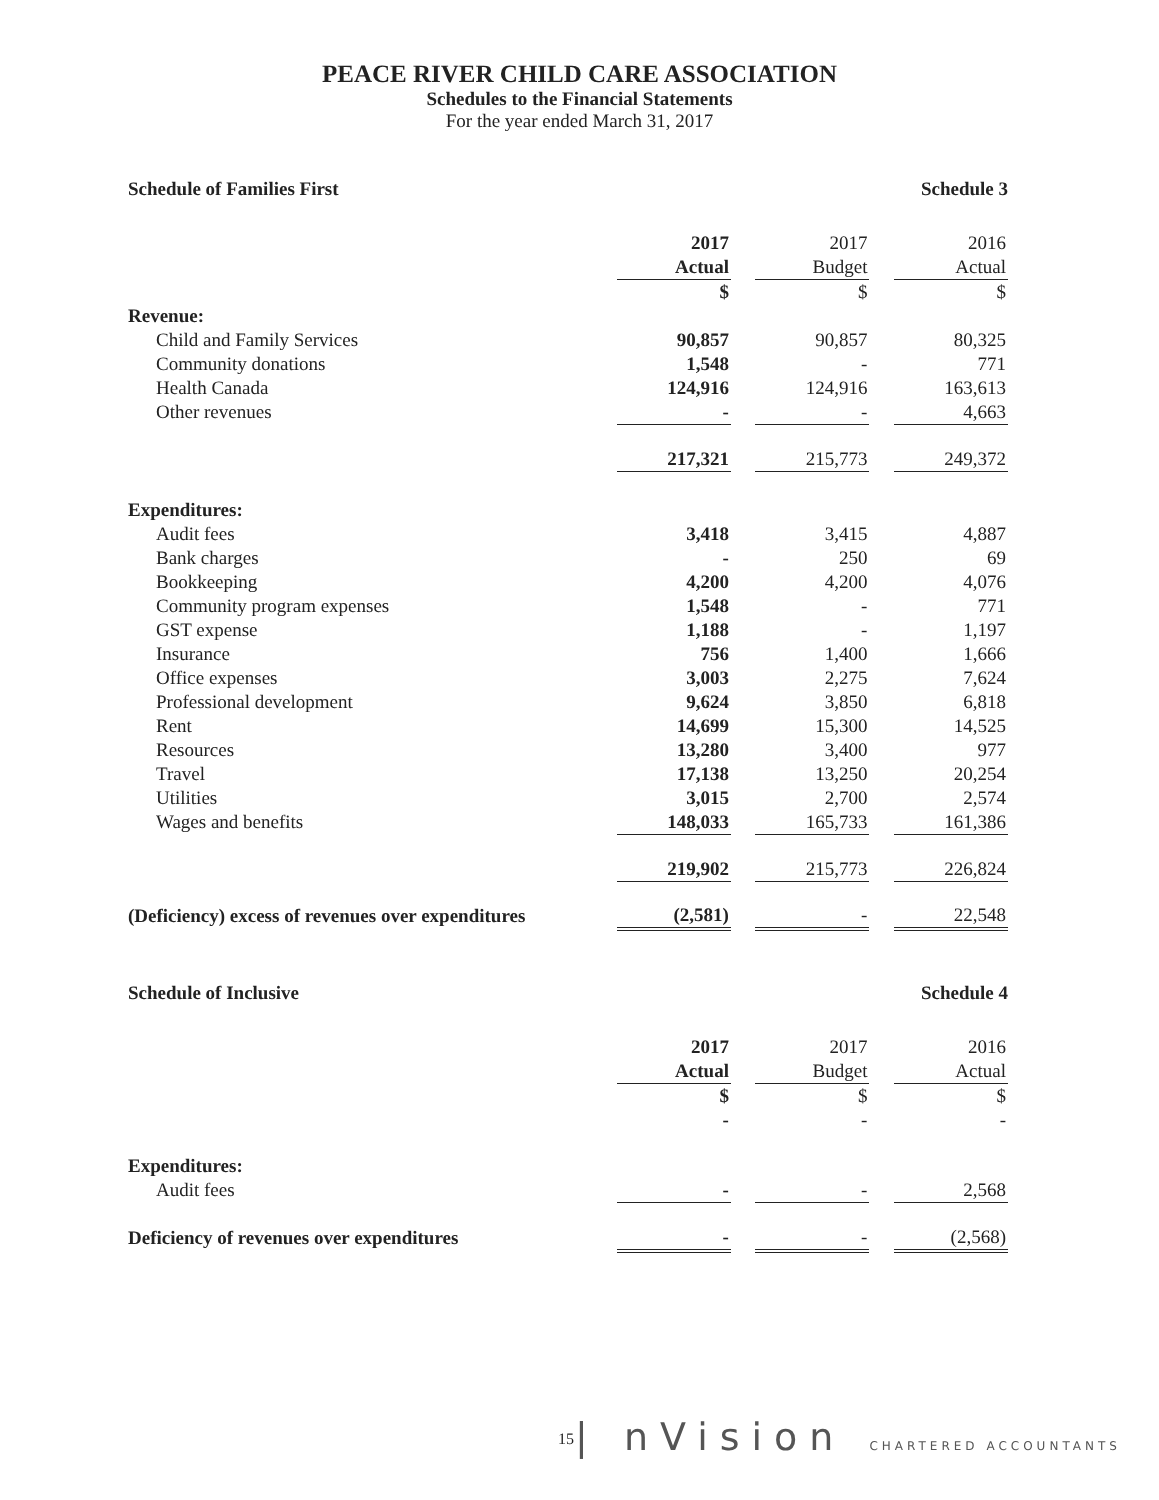PEACE RIVER CHILD CARE ASSOCIATION
Schedules to the Financial Statements
For the year ended March 31, 2017
| Schedule of Families First | Schedule 3 | | | | |
| | 2017 | | 2017 | | 2016 |
| | Actual | | Budget | | Actual |
| | $ | | $ | | $ |
| Revenue: | | | | | |
| Child and Family Services | 90,857 | | 90,857 | | 80,325 |
| Community donations | 1,548 | | - | | 771 |
| Health Canada | 124,916 | | 124,916 | | 163,613 |
| Other revenues | - | | - | | 4,663 |
| | 217,321 | | 215,773 | | 249,372 |
| Expenditures: | | | | | |
| Audit fees | 3,418 | | 3,415 | | 4,887 |
| Bank charges | - | | 250 | | 69 |
| Bookkeeping | 4,200 | | 4,200 | | 4,076 |
| Community program expenses | 1,548 | | - | | 771 |
| GST expense | 1,188 | | - | | 1,197 |
| Insurance | 756 | | 1,400 | | 1,666 |
| Office expenses | 3,003 | | 2,275 | | 7,624 |
| Professional development | 9,624 | | 3,850 | | 6,818 |
| Rent | 14,699 | | 15,300 | | 14,525 |
| Resources | 13,280 | | 3,400 | | 977 |
| Travel | 17,138 | | 13,250 | | 20,254 |
| Utilities | 3,015 | | 2,700 | | 2,574 |
| Wages and benefits | 148,033 | | 165,733 | | 161,386 |
| | 219,902 | | 215,773 | | 226,824 |
| (Deficiency) excess of revenues over expenditures | (2,581) | | - | | 22,548 |
| Schedule of Inclusive | Schedule 4 | | | | |
| | 2017 | | 2017 | | 2016 |
| | Actual | | Budget | | Actual |
| | $ | | $ | | $ |
| | - | | - | | - |
| Expenditures: | | | | | |
| Audit fees | - | | - | | 2,568 |
| Deficiency of revenues over expenditures | - | | - | | (2,568) |
15
| nVision CHARTERED ACCOUNTANTS